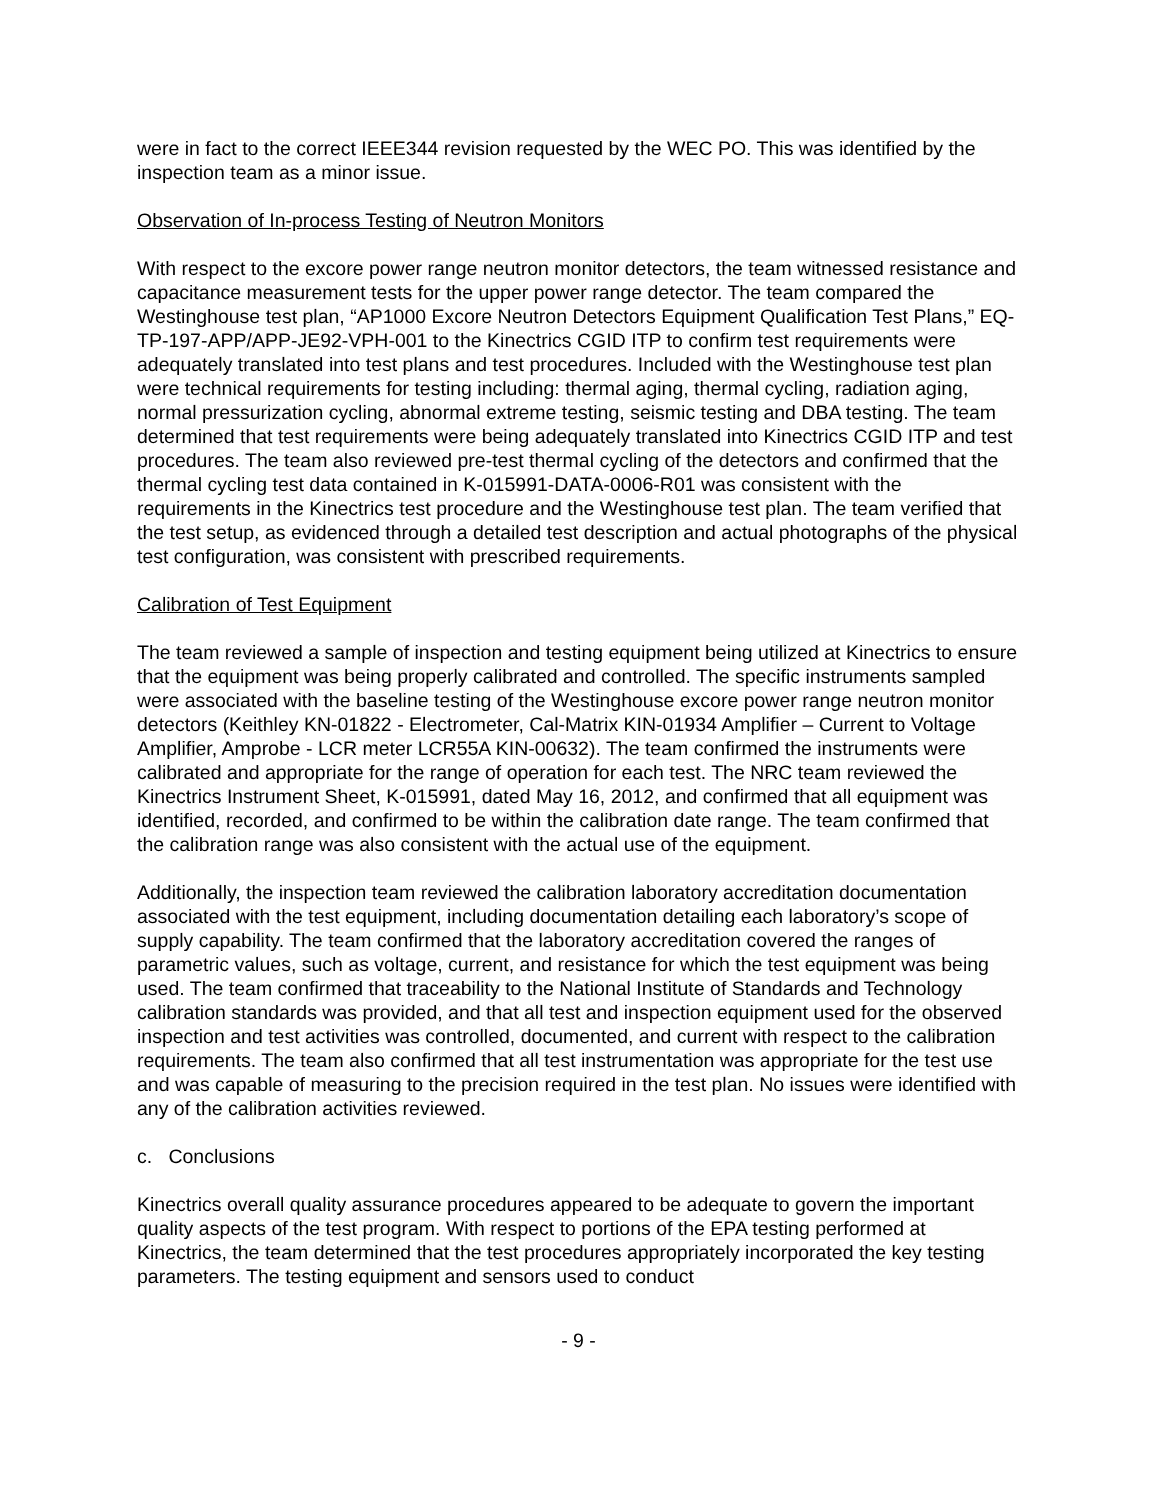were in fact to the correct IEEE344 revision requested by the WEC PO. This was identified by the inspection team as a minor issue.
Observation of In-process Testing of Neutron Monitors
With respect to the excore power range neutron monitor detectors, the team witnessed resistance and capacitance measurement tests for the upper power range detector. The team compared the Westinghouse test plan, “AP1000 Excore Neutron Detectors Equipment Qualification Test Plans,” EQ-TP-197-APP/APP-JE92-VPH-001 to the Kinectrics CGID ITP to confirm test requirements were adequately translated into test plans and test procedures. Included with the Westinghouse test plan were technical requirements for testing including: thermal aging, thermal cycling, radiation aging, normal pressurization cycling, abnormal extreme testing, seismic testing and DBA testing. The team determined that test requirements were being adequately translated into Kinectrics CGID ITP and test procedures. The team also reviewed pre-test thermal cycling of the detectors and confirmed that the thermal cycling test data contained in K-015991-DATA-0006-R01 was consistent with the requirements in the Kinectrics test procedure and the Westinghouse test plan. The team verified that the test setup, as evidenced through a detailed test description and actual photographs of the physical test configuration, was consistent with prescribed requirements.
Calibration of Test Equipment
The team reviewed a sample of inspection and testing equipment being utilized at Kinectrics to ensure that the equipment was being properly calibrated and controlled. The specific instruments sampled were associated with the baseline testing of the Westinghouse excore power range neutron monitor detectors (Keithley KN-01822 - Electrometer, Cal-Matrix KIN-01934 Amplifier – Current to Voltage Amplifier, Amprobe - LCR meter LCR55A KIN-00632). The team confirmed the instruments were calibrated and appropriate for the range of operation for each test. The NRC team reviewed the Kinectrics Instrument Sheet, K-015991, dated May 16, 2012, and confirmed that all equipment was identified, recorded, and confirmed to be within the calibration date range. The team confirmed that the calibration range was also consistent with the actual use of the equipment.
Additionally, the inspection team reviewed the calibration laboratory accreditation documentation associated with the test equipment, including documentation detailing each laboratory’s scope of supply capability. The team confirmed that the laboratory accreditation covered the ranges of parametric values, such as voltage, current, and resistance for which the test equipment was being used. The team confirmed that traceability to the National Institute of Standards and Technology calibration standards was provided, and that all test and inspection equipment used for the observed inspection and test activities was controlled, documented, and current with respect to the calibration requirements. The team also confirmed that all test instrumentation was appropriate for the test use and was capable of measuring to the precision required in the test plan. No issues were identified with any of the calibration activities reviewed.
c. Conclusions
Kinectrics overall quality assurance procedures appeared to be adequate to govern the important quality aspects of the test program. With respect to portions of the EPA testing performed at Kinectrics, the team determined that the test procedures appropriately incorporated the key testing parameters. The testing equipment and sensors used to conduct
- 9 -